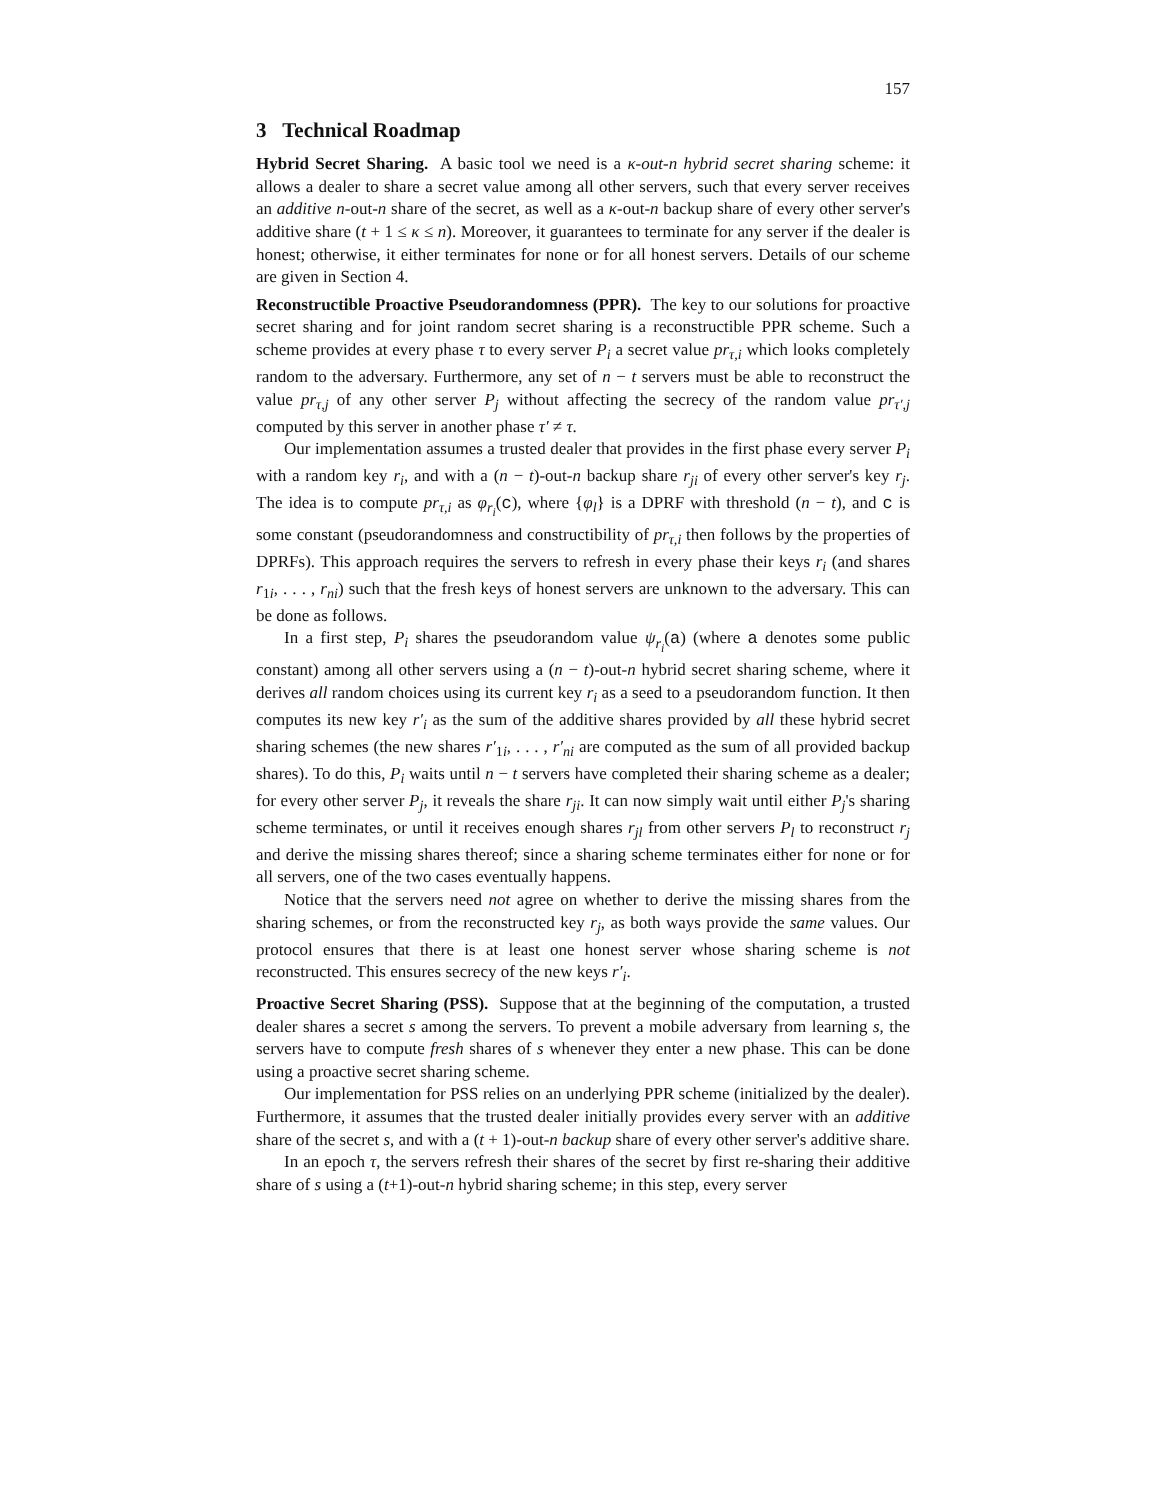157
3 Technical Roadmap
Hybrid Secret Sharing. A basic tool we need is a κ-out-n hybrid secret sharing scheme: it allows a dealer to share a secret value among all other servers, such that every server receives an additive n-out-n share of the secret, as well as a κ-out-n backup share of every other server's additive share (t + 1 ≤ κ ≤ n). Moreover, it guarantees to terminate for any server if the dealer is honest; otherwise, it either terminates for none or for all honest servers. Details of our scheme are given in Section 4.
Reconstructible Proactive Pseudorandomness (PPR). The key to our solutions for proactive secret sharing and for joint random secret sharing is a reconstructible PPR scheme. Such a scheme provides at every phase τ to every server P<sub>i</sub> a secret value pr<sub>τ,i</sub> which looks completely random to the adversary. Furthermore, any set of n − t servers must be able to reconstruct the value pr<sub>τ,j</sub> of any other server P<sub>j</sub> without affecting the secrecy of the random value pr<sub>τ′,j</sub> computed by this server in another phase τ′ ≠ τ.
Our implementation assumes a trusted dealer that provides in the first phase every server P<sub>i</sub> with a random key r<sub>i</sub>, and with a (n − t)-out-n backup share r<sub>ji</sub> of every other server's key r<sub>j</sub>. The idea is to compute pr<sub>τ,i</sub> as φ<sub>r<sub>i</sub></sub>(c), where {φ<sub>l</sub>} is a DPRF with threshold (n − t), and c is some constant (pseudorandomness and constructibility of pr<sub>τ,i</sub> then follows by the properties of DPRFs). This approach requires the servers to refresh in every phase their keys r<sub>i</sub> (and shares r<sub>1i</sub>, . . . , r<sub>ni</sub>) such that the fresh keys of honest servers are unknown to the adversary. This can be done as follows.
In a first step, P<sub>i</sub> shares the pseudorandom value ψ<sub>r<sub>i</sub></sub>(a) (where a denotes some public constant) among all other servers using a (n − t)-out-n hybrid secret sharing scheme, where it derives all random choices using its current key r<sub>i</sub> as a seed to a pseudorandom function. It then computes its new key r′<sub>i</sub> as the sum of the additive shares provided by all these hybrid secret sharing schemes (the new shares r′<sub>1i</sub>, . . . , r′<sub>ni</sub> are computed as the sum of all provided backup shares). To do this, P<sub>i</sub> waits until n − t servers have completed their sharing scheme as a dealer; for every other server P<sub>j</sub>, it reveals the share r<sub>ji</sub>. It can now simply wait until either P<sub>j</sub>'s sharing scheme terminates, or until it receives enough shares r<sub>jl</sub> from other servers P<sub>l</sub> to reconstruct r<sub>j</sub> and derive the missing shares thereof; since a sharing scheme terminates either for none or for all servers, one of the two cases eventually happens.
Notice that the servers need not agree on whether to derive the missing shares from the sharing schemes, or from the reconstructed key r<sub>j</sub>, as both ways provide the same values. Our protocol ensures that there is at least one honest server whose sharing scheme is not reconstructed. This ensures secrecy of the new keys r′<sub>i</sub>.
Proactive Secret Sharing (PSS). Suppose that at the beginning of the computation, a trusted dealer shares a secret s among the servers. To prevent a mobile adversary from learning s, the servers have to compute fresh shares of s whenever they enter a new phase. This can be done using a proactive secret sharing scheme.
Our implementation for PSS relies on an underlying PPR scheme (initialized by the dealer). Furthermore, it assumes that the trusted dealer initially provides every server with an additive share of the secret s, and with a (t + 1)-out-n backup share of every other server's additive share.
In an epoch τ, the servers refresh their shares of the secret by first re-sharing their additive share of s using a (t+1)-out-n hybrid sharing scheme; in this step, every server